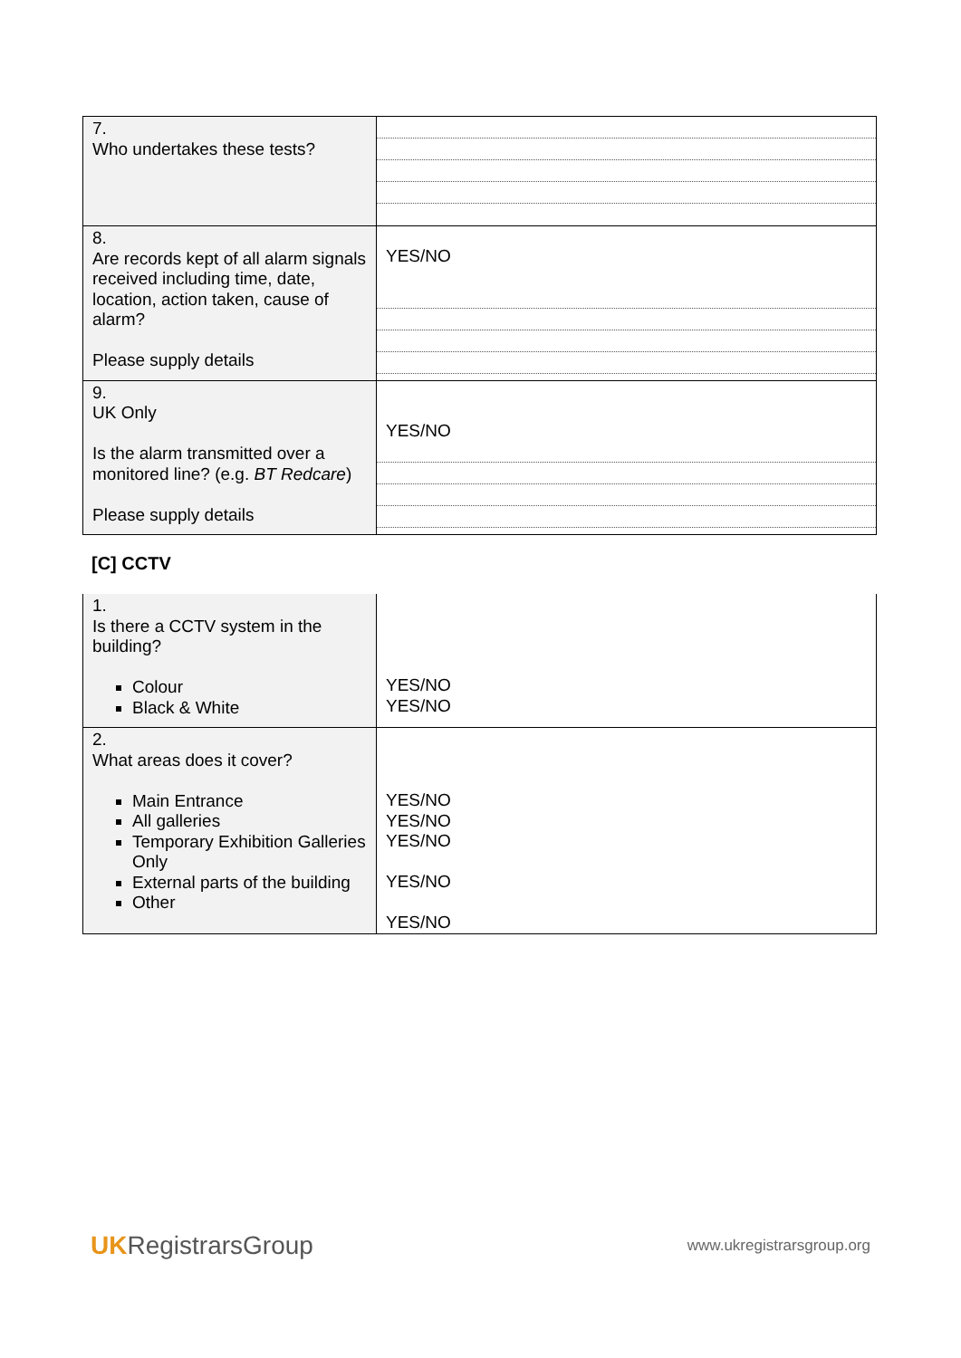| 7. Who undertakes these tests? | |
| 8. Are records kept of all alarm signals received including time, date, location, action taken, cause of alarm? Please supply details | YES/NO |
| 9. UK Only Is the alarm transmitted over a monitored line? (e.g. BT Redcare ) Please supply details | YES/NO |
[C] CCTV
| 1. Is there a CCTV system in the building? Colour Black & White | YES/NO YES/NO |
| 2. What areas does it cover? Main Entrance All galleries Temporary Exhibition Galleries Only External parts of the building Other | YES/NO YES/NO YES/NO YES/NO YES/NO |
UKRegistrarsGroup
www.ukregistrarsgroup.org